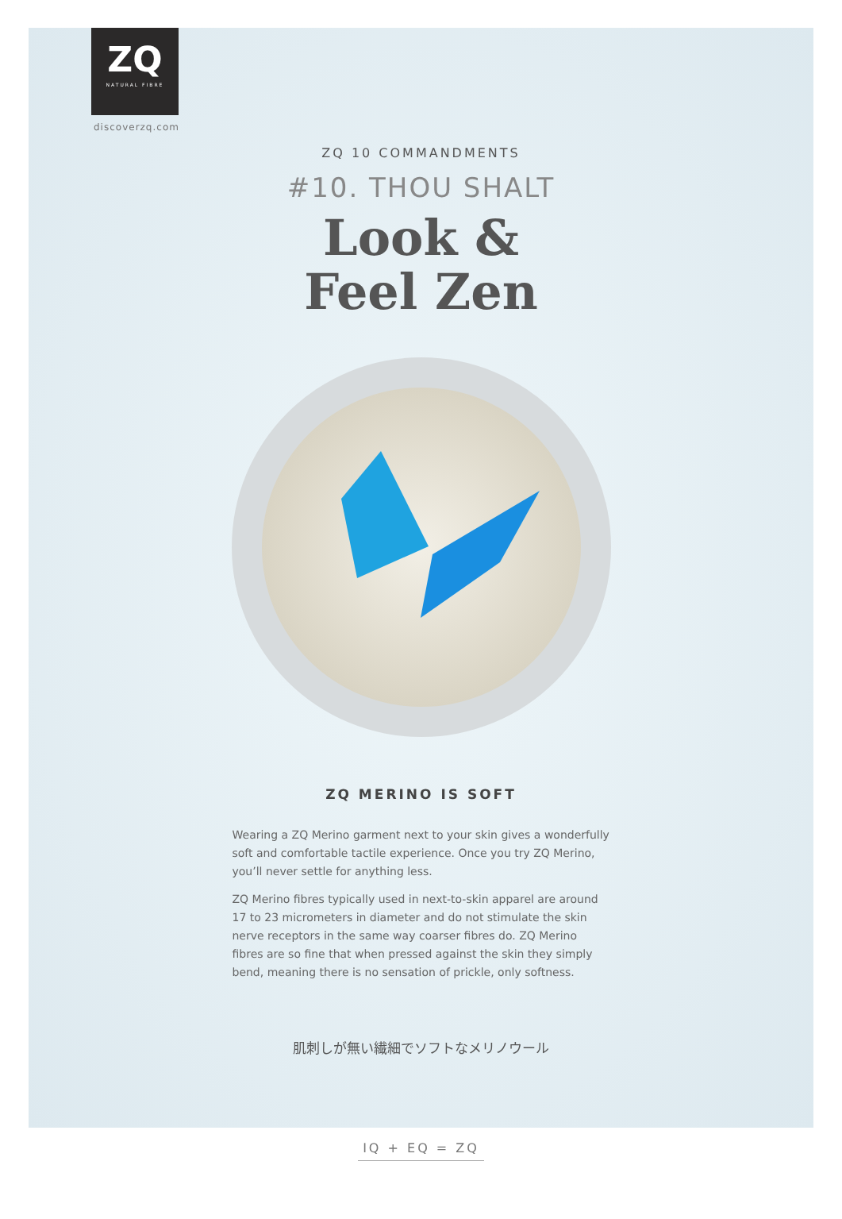ZQ
NATURAL FIBRE
discoverzq.com
ZQ 10 COMMANDMENTS
#10. THOU SHALT
Look &
Feel Zen
ZQ MERINO IS SOFT
Wearing a ZQ Merino garment next to your skin gives a wonderfully soft and comfortable tactile experience. Once you try ZQ Merino, you’ll never settle for anything less.
ZQ Merino fibres typically used in next-to-skin apparel are around 17 to 23 micrometers in diameter and do not stimulate the skin nerve receptors in the same way coarser fibres do. ZQ Merino fibres are so fine that when pressed against the skin they simply bend, meaning there is no sensation of prickle, only softness.
肌刺しが無い繊細でソフトなメリノウール
IQ + EQ = ZQ